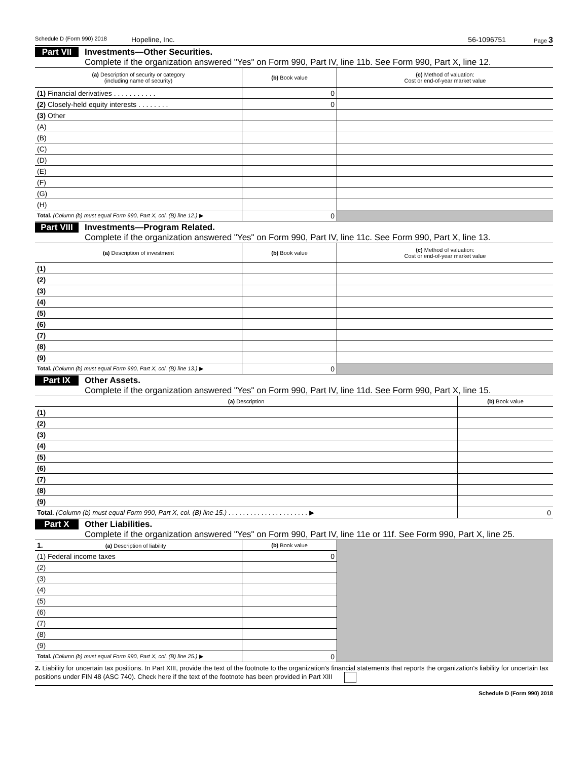Schedule D (Form 990) 2018 Hopeline, Inc. 56-1096751 Page 3
Part VII
Investments—Other Securities.
Complete if the organization answered "Yes" on Form 990, Part IV, line 11b. See Form 990, Part X, line 12.
| (a) Description of security or category (including name of security) | (b) Book value | (c) Method of valuation: Cost or end-of-year market value |
| --- | --- | --- |
| (1) Financial derivatives . . . . . . . . . . . | 0 | |
| (2) Closely-held equity interests . . . . . . . . | 0 | |
| (3) Other | | |
| (A) | | |
| (B) | | |
| (C) | | |
| (D) | | |
| (E) | | |
| (F) | | |
| (G) | | |
| (H) | | |
| Total. (Column (b) must equal Form 990, Part X, col. (B) line 12.) ▶ | 0 | |
Part VIII
Investments—Program Related.
Complete if the organization answered "Yes" on Form 990, Part IV, line 11c. See Form 990, Part X, line 13.
| (a) Description of investment | (b) Book value | (c) Method of valuation: Cost or end-of-year market value |
| --- | --- | --- |
| (1) | | |
| (2) | | |
| (3) | | |
| (4) | | |
| (5) | | |
| (6) | | |
| (7) | | |
| (8) | | |
| (9) | | |
| Total. (Column (b) must equal Form 990, Part X, col. (B) line 13.) ▶ | 0 | |
Part IX
Other Assets.
Complete if the organization answered "Yes" on Form 990, Part IV, line 11d. See Form 990, Part X, line 15.
| (a) Description | (b) Book value |
| --- | --- |
| (1) | |
| (2) | |
| (3) | |
| (4) | |
| (5) | |
| (6) | |
| (7) | |
| (8) | |
| (9) | |
| Total. (Column (b) must equal Form 990, Part X, col. (B) line 15.) . . . . . . . . . . . . . . . . . . . . . . ▶ | 0 |
Part X
Other Liabilities.
Complete if the organization answered "Yes" on Form 990, Part IV, line 11e or 11f. See Form 990, Part X, line 25.
| 1. (a) Description of liability | (b) Book value | |
| (1) Federal income taxes | 0 | |
| (2) | | |
| (3) | | |
| (4) | | |
| (5) | | |
| (6) | | |
| (7) | | |
| (8) | | |
| (9) | | |
| Total. (Column (b) must equal Form 990, Part X, col. (B) line 25.) ▶ | 0 | |
2. Liability for uncertain tax positions. In Part XIII, provide the text of the footnote to the organization's financial statements that reports the organization's liability for uncertain tax positions under FIN 48 (ASC 740). Check here if the text of the footnote has been provided in Part XIII
Schedule D (Form 990) 2018